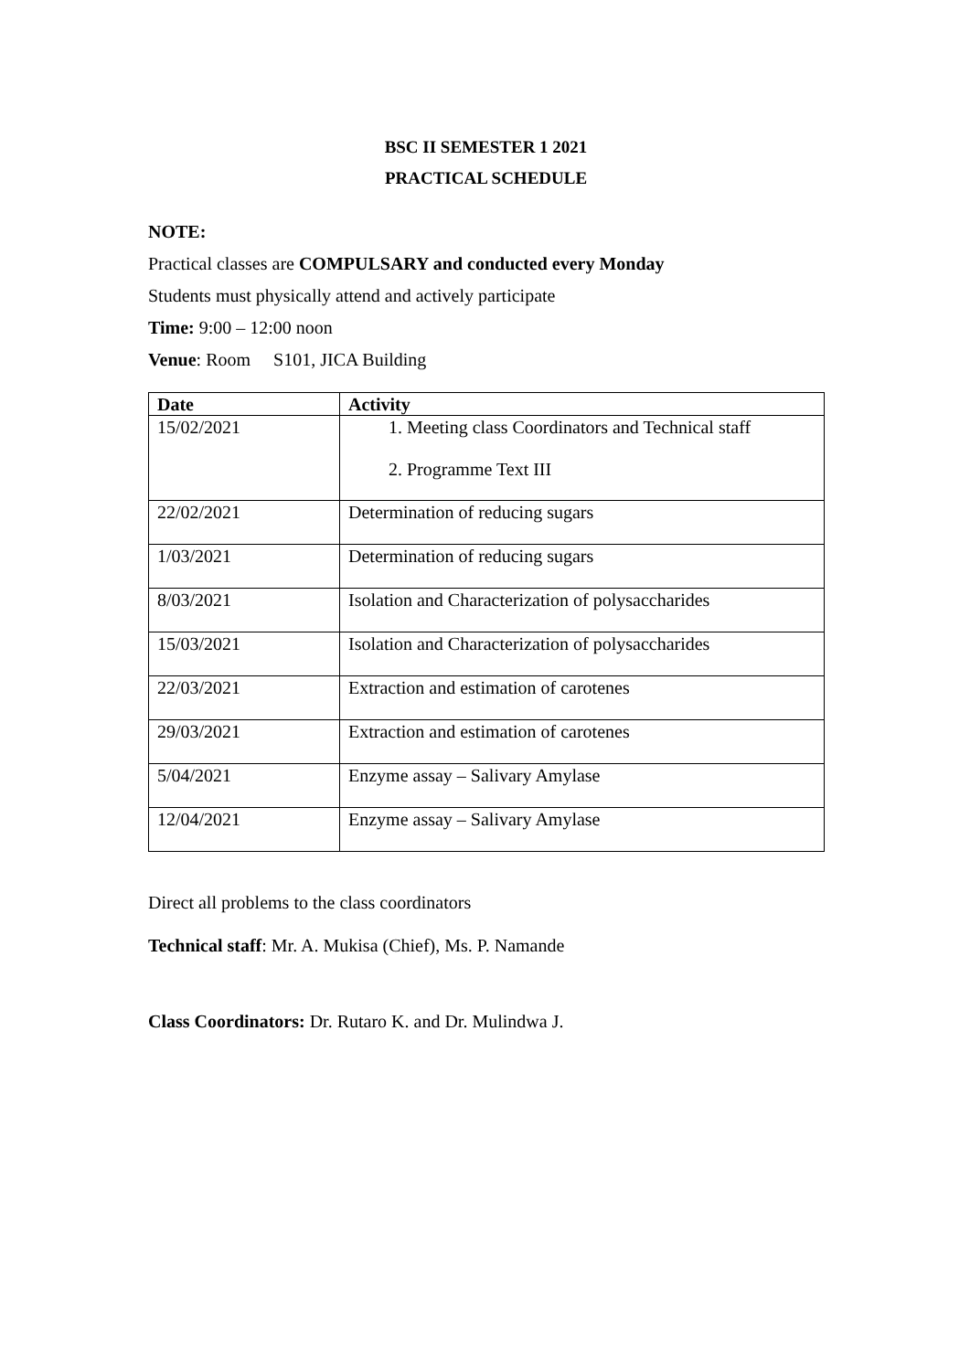BSC II SEMESTER 1 2021
PRACTICAL SCHEDULE
NOTE:
Practical classes are COMPULSARY and conducted every Monday
Students must physically attend and actively participate
Time: 9:00 – 12:00 noon
Venue: Room S101, JICA Building
| Date | Activity |
| --- | --- |
| 15/02/2021 | 1. Meeting class Coordinators and Technical staff 2. Programme Text III |
| 22/02/2021 | Determination of reducing sugars |
| 1/03/2021 | Determination of reducing sugars |
| 8/03/2021 | Isolation and Characterization of polysaccharides |
| 15/03/2021 | Isolation and Characterization of polysaccharides |
| 22/03/2021 | Extraction and estimation of carotenes |
| 29/03/2021 | Extraction and estimation of carotenes |
| 5/04/2021 | Enzyme assay – Salivary Amylase |
| 12/04/2021 | Enzyme assay – Salivary Amylase |
Direct all problems to the class coordinators
Technical staff: Mr. A. Mukisa (Chief), Ms. P. Namande
Class Coordinators: Dr. Rutaro K. and Dr. Mulindwa J.